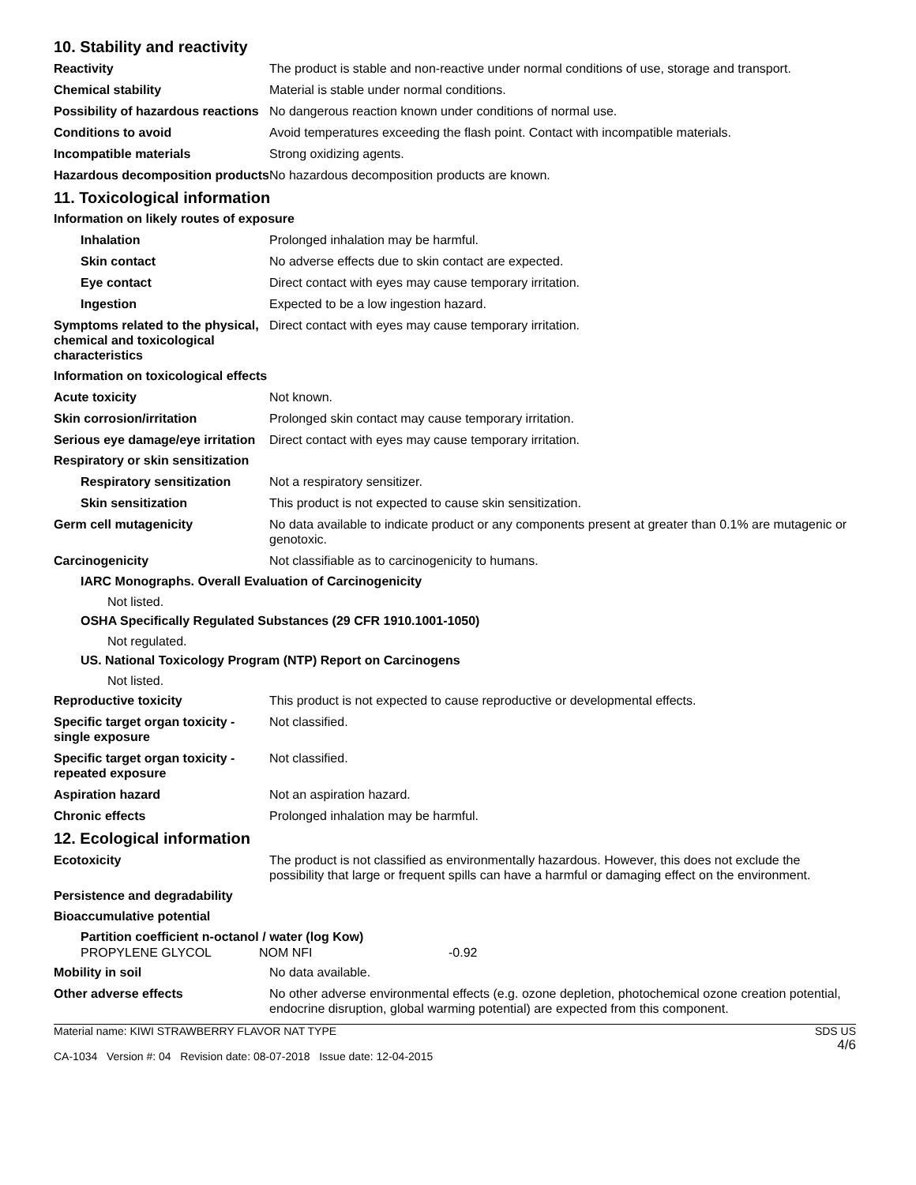10. Stability and reactivity
Reactivity The product is stable and non-reactive under normal conditions of use, storage and transport.
Chemical stability Material is stable under normal conditions.
Possibility of hazardous reactions
No dangerous reaction known under conditions of normal use.
Conditions to avoid Avoid temperatures exceeding the flash point. Contact with incompatible materials.
Incompatible materials Strong oxidizing agents.
Hazardous decomposition products
No hazardous decomposition products are known.
11. Toxicological information
Information on likely routes of exposure
Inhalation Prolonged inhalation may be harmful.
Skin contact No adverse effects due to skin contact are expected.
Eye contact Direct contact with eyes may cause temporary irritation.
Ingestion Expected to be a low ingestion hazard.
Symptoms related to the physical, chemical and toxicological characteristics
Direct contact with eyes may cause temporary irritation.
Information on toxicological effects
Acute toxicity Not known.
Skin corrosion/irritation Prolonged skin contact may cause temporary irritation.
Serious eye damage/eye irritation
Direct contact with eyes may cause temporary irritation.
Respiratory or skin sensitization
Respiratory sensitization
Not a respiratory sensitizer.
Skin sensitization This product is not expected to cause skin sensitization.
Germ cell mutagenicity No data available to indicate product or any components present at greater than 0.1% are mutagenic or genotoxic.
Carcinogenicity Not classifiable as to carcinogenicity to humans.
IARC Monographs. Overall Evaluation of Carcinogenicity
Not listed.
OSHA Specifically Regulated Substances (29 CFR 1910.1001-1050)
Not regulated.
US. National Toxicology Program (NTP) Report on Carcinogens
Not listed.
Reproductive toxicity This product is not expected to cause reproductive or developmental effects.
Specific target organ toxicity - single exposure
Not classified.
Specific target organ toxicity - repeated exposure
Not classified.
Aspiration hazard Not an aspiration hazard.
Chronic effects Prolonged inhalation may be harmful.
12. Ecological information
Ecotoxicity The product is not classified as environmentally hazardous. However, this does not exclude the possibility that large or frequent spills can have a harmful or damaging effect on the environment.
Persistence and degradability
Bioaccumulative potential
Partition coefficient n-octanol / water (log Kow)
| PROPYLENE GLYCOL | NOM NFI | -0.92 |
Mobility in soil No data available.
Other adverse effects No other adverse environmental effects (e.g. ozone depletion, photochemical ozone creation potential, endocrine disruption, global warming potential) are expected from this component.
Material name: KIWI STRAWBERRY FLAVOR NAT TYPE
CA-1034 Version #: 04 Revision date: 08-07-2018 Issue date: 12-04-2015
SDS US
4/6